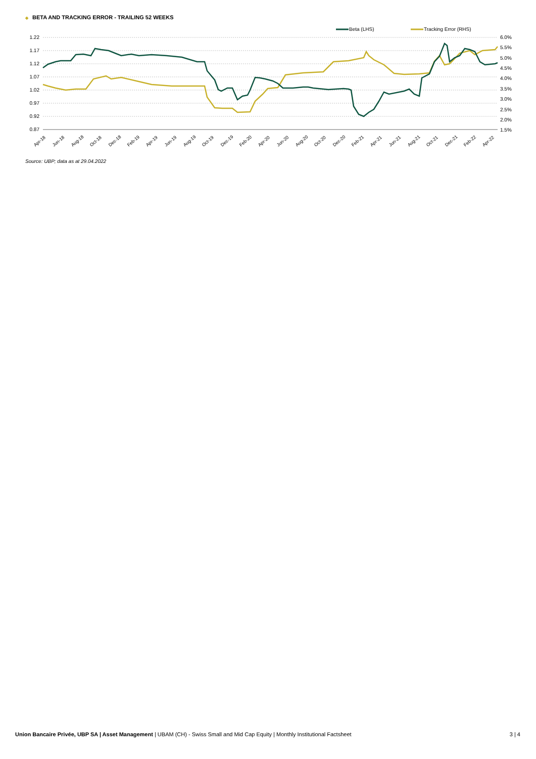◆ BETA AND TRACKING ERROR - TRAILING 52 WEEKS
1.22
1.17
1.12
1.07
1.02
0.97
0.92
0.87
6.0%
5.5%
5.0%
4.5%
4.0%
3.5%
3.0%
2.5%
2.0%
1.5%
Apr-18
Jun-18
Aug-18
Oct-18
Dec-18
Feb-19
Apr-19
Jun-19
Aug-19
Oct-19
Dec-19
Feb-20
Apr-20
Jun-20
Aug-20
Oct-20
Dec-20
Feb-21
Apr-21
Jun-21
Aug-21
Oct-21
Dec-21
Feb-22
Apr-22
Beta (LHS)
Tracking Error (RHS)
Source: UBP; data as at 29.04.2022
Union Bancaire Privée, UBP SA | Asset Management | UBAM (CH) - Swiss Small and Mid Cap Equity | Monthly Institutional Factsheet
3 | 4